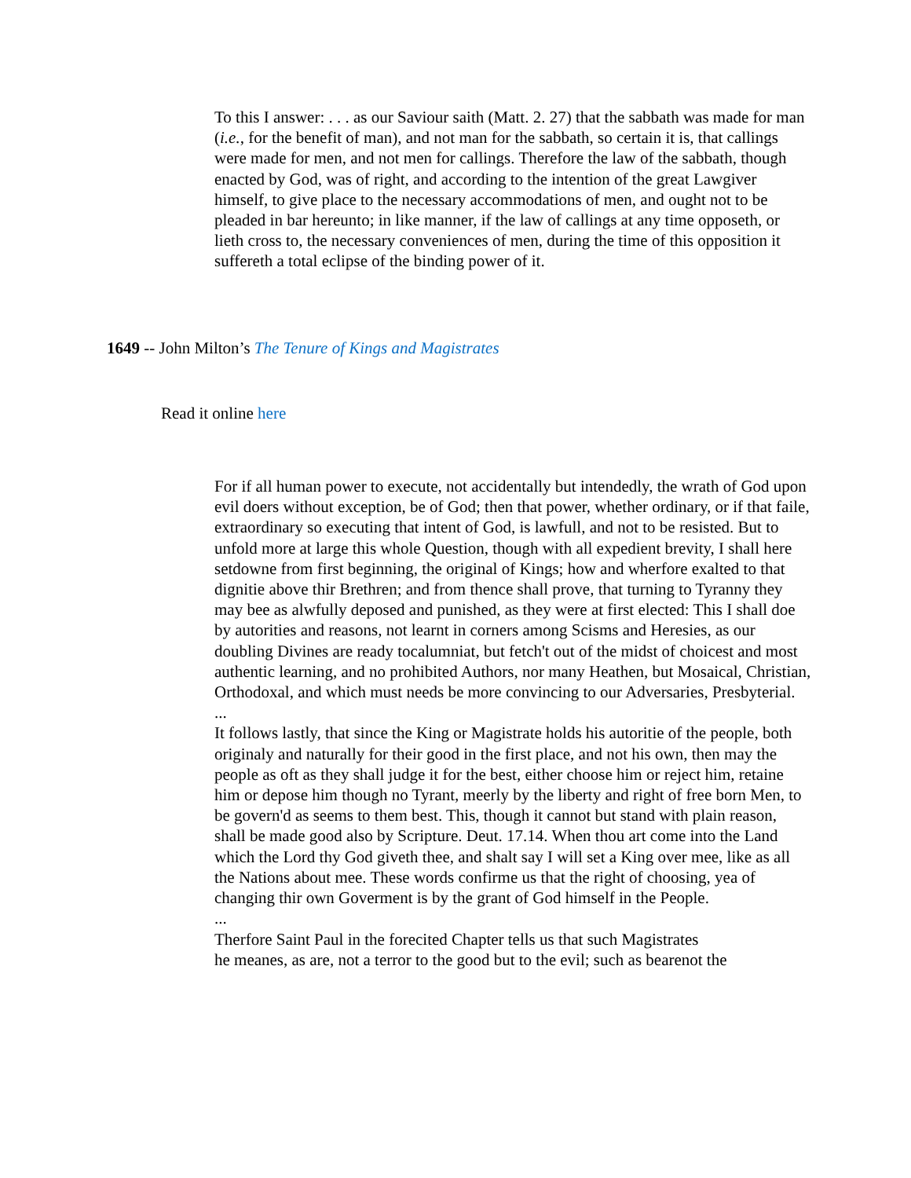To this I answer: . . . as our Saviour saith (Matt. 2. 27) that the sabbath was made for man (i.e., for the benefit of man), and not man for the sabbath, so certain it is, that callings were made for men, and not men for callings. Therefore the law of the sabbath, though enacted by God, was of right, and according to the intention of the great Lawgiver himself, to give place to the necessary accommodations of men, and ought not to be pleaded in bar hereunto; in like manner, if the law of callings at any time opposeth, or lieth cross to, the necessary conveniences of men, during the time of this opposition it suffereth a total eclipse of the binding power of it.
1649 -- John Milton’s The Tenure of Kings and Magistrates
Read it online here
For if all human power to execute, not accidentally but intendedly, the wrath of God upon evil doers without exception, be of God; then that power, whether ordinary, or if that faile, extraordinary so executing that intent of God, is lawfull, and not to be resisted. But to unfold more at large this whole Question, though with all expedient brevity, I shall here setdowne from first beginning, the original of Kings; how and wherfore exalted to that dignitie above thir Brethren; and from thence shall prove, that turning to Tyranny they may bee as alwfully deposed and punished, as they were at first elected: This I shall doe by autorities and reasons, not learnt in corners among Scisms and Heresies, as our doubling Divines are ready tocalumniat, but fetch't out of the midst of choicest and most authentic learning, and no prohibited Authors, nor many Heathen, but Mosaical, Christian, Orthodoxal, and which must needs be more convincing to our Adversaries, Presbyterial.
...
It follows lastly, that since the King or Magistrate holds his autoritie of the people, both originaly and naturally for their good in the first place, and not his own, then may the people as oft as they shall judge it for the best, either choose him or reject him, retaine him or depose him though no Tyrant, meerly by the liberty and right of free born Men, to be govern'd as seems to them best. This, though it cannot but stand with plain reason, shall be made good also by Scripture. Deut. 17.14. When thou art come into the Land which the Lord thy God giveth thee, and shalt say I will set a King over mee, like as all the Nations about mee. These words confirme us that the right of choosing, yea of changing thir own Goverment is by the grant of God himself in the People.
...
Therfore Saint Paul in the forecited Chapter tells us that such Magistrates
he meanes, as are, not a terror to the good but to the evil; such as bearenot the